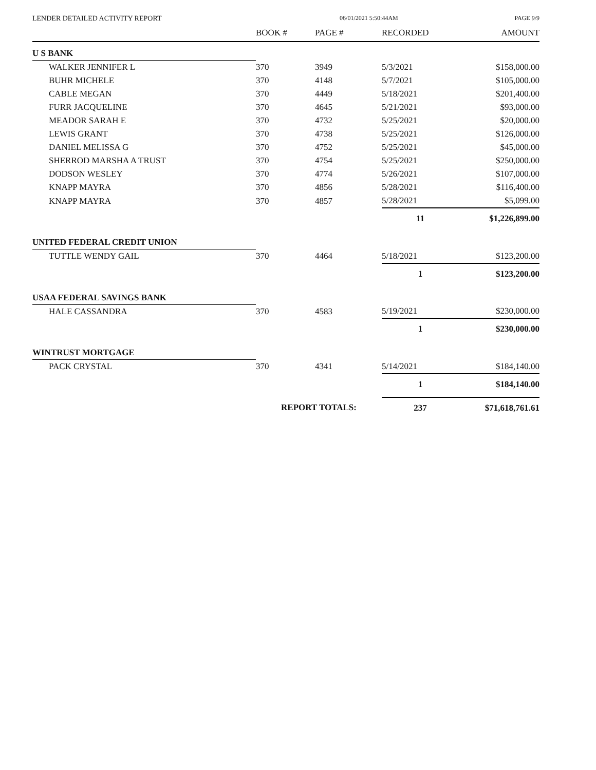LENDER DETAILED ACTIVITY REPORT 06/01/2021 5:50:44AM PAGE 9/9
| | BOOK # | PAGE # | RECORDED | AMOUNT |
| --- | --- | --- | --- | --- |
| U S BANK | | | | |
| WALKER JENNIFER L | 370 | 3949 | 5/3/2021 | $158,000.00 |
| BUHR MICHELE | 370 | 4148 | 5/7/2021 | $105,000.00 |
| CABLE MEGAN | 370 | 4449 | 5/18/2021 | $201,400.00 |
| FURR JACQUELINE | 370 | 4645 | 5/21/2021 | $93,000.00 |
| MEADOR SARAH E | 370 | 4732 | 5/25/2021 | $20,000.00 |
| LEWIS GRANT | 370 | 4738 | 5/25/2021 | $126,000.00 |
| DANIEL MELISSA G | 370 | 4752 | 5/25/2021 | $45,000.00 |
| SHERROD MARSHA A TRUST | 370 | 4754 | 5/25/2021 | $250,000.00 |
| DODSON WESLEY | 370 | 4774 | 5/26/2021 | $107,000.00 |
| KNAPP MAYRA | 370 | 4856 | 5/28/2021 | $116,400.00 |
| KNAPP MAYRA | 370 | 4857 | 5/28/2021 | $5,099.00 |
| | | | 11 | $1,226,899.00 |
| UNITED FEDERAL CREDIT UNION | | | | |
| TUTTLE WENDY GAIL | 370 | 4464 | 5/18/2021 | $123,200.00 |
| | | | 1 | $123,200.00 |
| USAA FEDERAL SAVINGS BANK | | | | |
| HALE CASSANDRA | 370 | 4583 | 5/19/2021 | $230,000.00 |
| | | | 1 | $230,000.00 |
| WINTRUST MORTGAGE | | | | |
| PACK CRYSTAL | 370 | 4341 | 5/14/2021 | $184,140.00 |
| | | | 1 | $184,140.00 |
| | REPORT TOTALS: | | 237 | $71,618,761.61 |